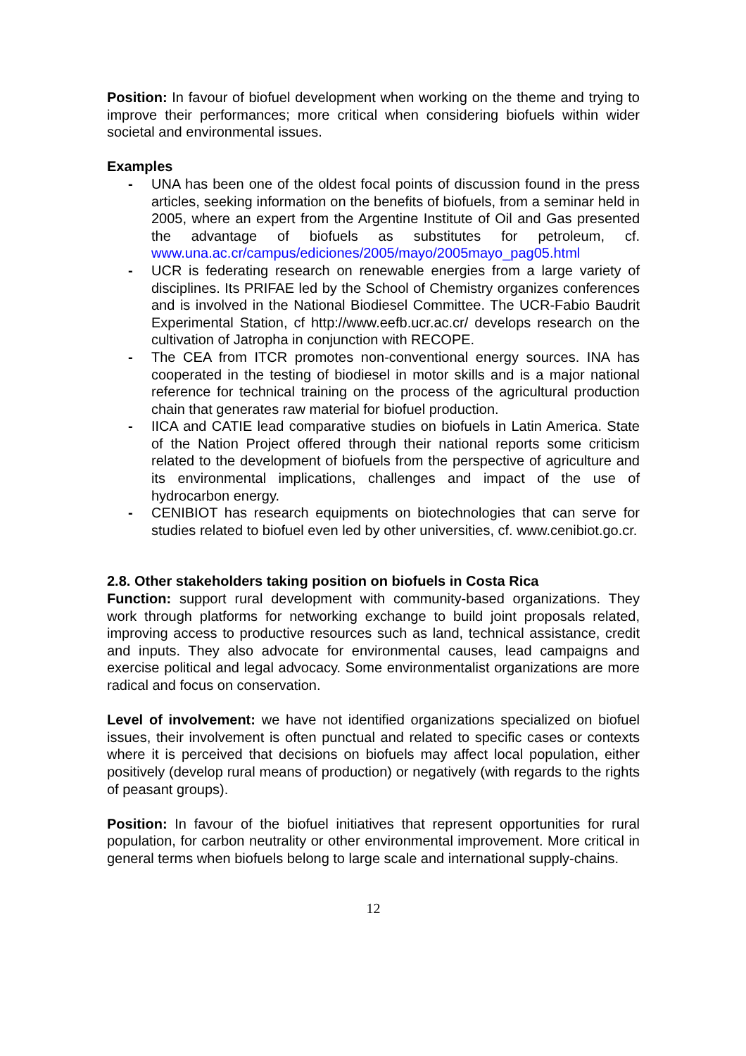Position: In favour of biofuel development when working on the theme and trying to improve their performances; more critical when considering biofuels within wider societal and environmental issues.
Examples
- UNA has been one of the oldest focal points of discussion found in the press articles, seeking information on the benefits of biofuels, from a seminar held in 2005, where an expert from the Argentine Institute of Oil and Gas presented the advantage of biofuels as substitutes for petroleum, cf. www.una.ac.cr/campus/ediciones/2005/mayo/2005mayo_pag05.html
- UCR is federating research on renewable energies from a large variety of disciplines. Its PRIFAE led by the School of Chemistry organizes conferences and is involved in the National Biodiesel Committee. The UCR-Fabio Baudrit Experimental Station, cf http://www.eefb.ucr.ac.cr/ develops research on the cultivation of Jatropha in conjunction with RECOPE.
- The CEA from ITCR promotes non-conventional energy sources. INA has cooperated in the testing of biodiesel in motor skills and is a major national reference for technical training on the process of the agricultural production chain that generates raw material for biofuel production.
- IICA and CATIE lead comparative studies on biofuels in Latin America. State of the Nation Project offered through their national reports some criticism related to the development of biofuels from the perspective of agriculture and its environmental implications, challenges and impact of the use of hydrocarbon energy.
- CENIBIOT has research equipments on biotechnologies that can serve for studies related to biofuel even led by other universities, cf. www.cenibiot.go.cr.
2.8. Other stakeholders taking position on biofuels in Costa Rica
Function: support rural development with community-based organizations. They work through platforms for networking exchange to build joint proposals related, improving access to productive resources such as land, technical assistance, credit and inputs. They also advocate for environmental causes, lead campaigns and exercise political and legal advocacy. Some environmentalist organizations are more radical and focus on conservation.
Level of involvement: we have not identified organizations specialized on biofuel issues, their involvement is often punctual and related to specific cases or contexts where it is perceived that decisions on biofuels may affect local population, either positively (develop rural means of production) or negatively (with regards to the rights of peasant groups).
Position: In favour of the biofuel initiatives that represent opportunities for rural population, for carbon neutrality or other environmental improvement. More critical in general terms when biofuels belong to large scale and international supply-chains.
12